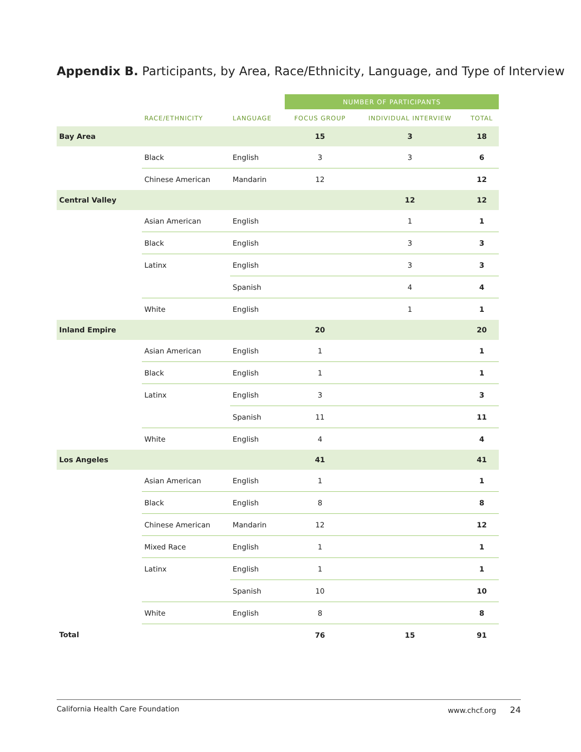Appendix B. Participants, by Area, Race/Ethnicity, Language, and Type of Interview
| | | | NUMBER OF PARTICIPANTS | | |
| --- | --- | --- | --- | --- | --- |
| | RACE/ETHNICITY | LANGUAGE | FOCUS GROUP | INDIVIDUAL INTERVIEW | TOTAL |
| Bay Area | | | 15 | 3 | 18 |
| | Black | English | 3 | 3 | 6 |
| | Chinese American | Mandarin | 12 | | 12 |
| Central Valley | | | | 12 | 12 |
| | Asian American | English | | 1 | 1 |
| | Black | English | | 3 | 3 |
| | Latinx | English | | 3 | 3 |
| | | Spanish | | 4 | 4 |
| | White | English | | 1 | 1 |
| Inland Empire | | | 20 | | 20 |
| | Asian American | English | 1 | | 1 |
| | Black | English | 1 | | 1 |
| | Latinx | English | 3 | | 3 |
| | | Spanish | 11 | | 11 |
| | White | English | 4 | | 4 |
| Los Angeles | | | 41 | | 41 |
| | Asian American | English | 1 | | 1 |
| | Black | English | 8 | | 8 |
| | Chinese American | Mandarin | 12 | | 12 |
| | Mixed Race | English | 1 | | 1 |
| | Latinx | English | 1 | | 1 |
| | | Spanish | 10 | | 10 |
| | White | English | 8 | | 8 |
| Total | | | 76 | 15 | 91 |
California Health Care Foundation www.chcf.org 24